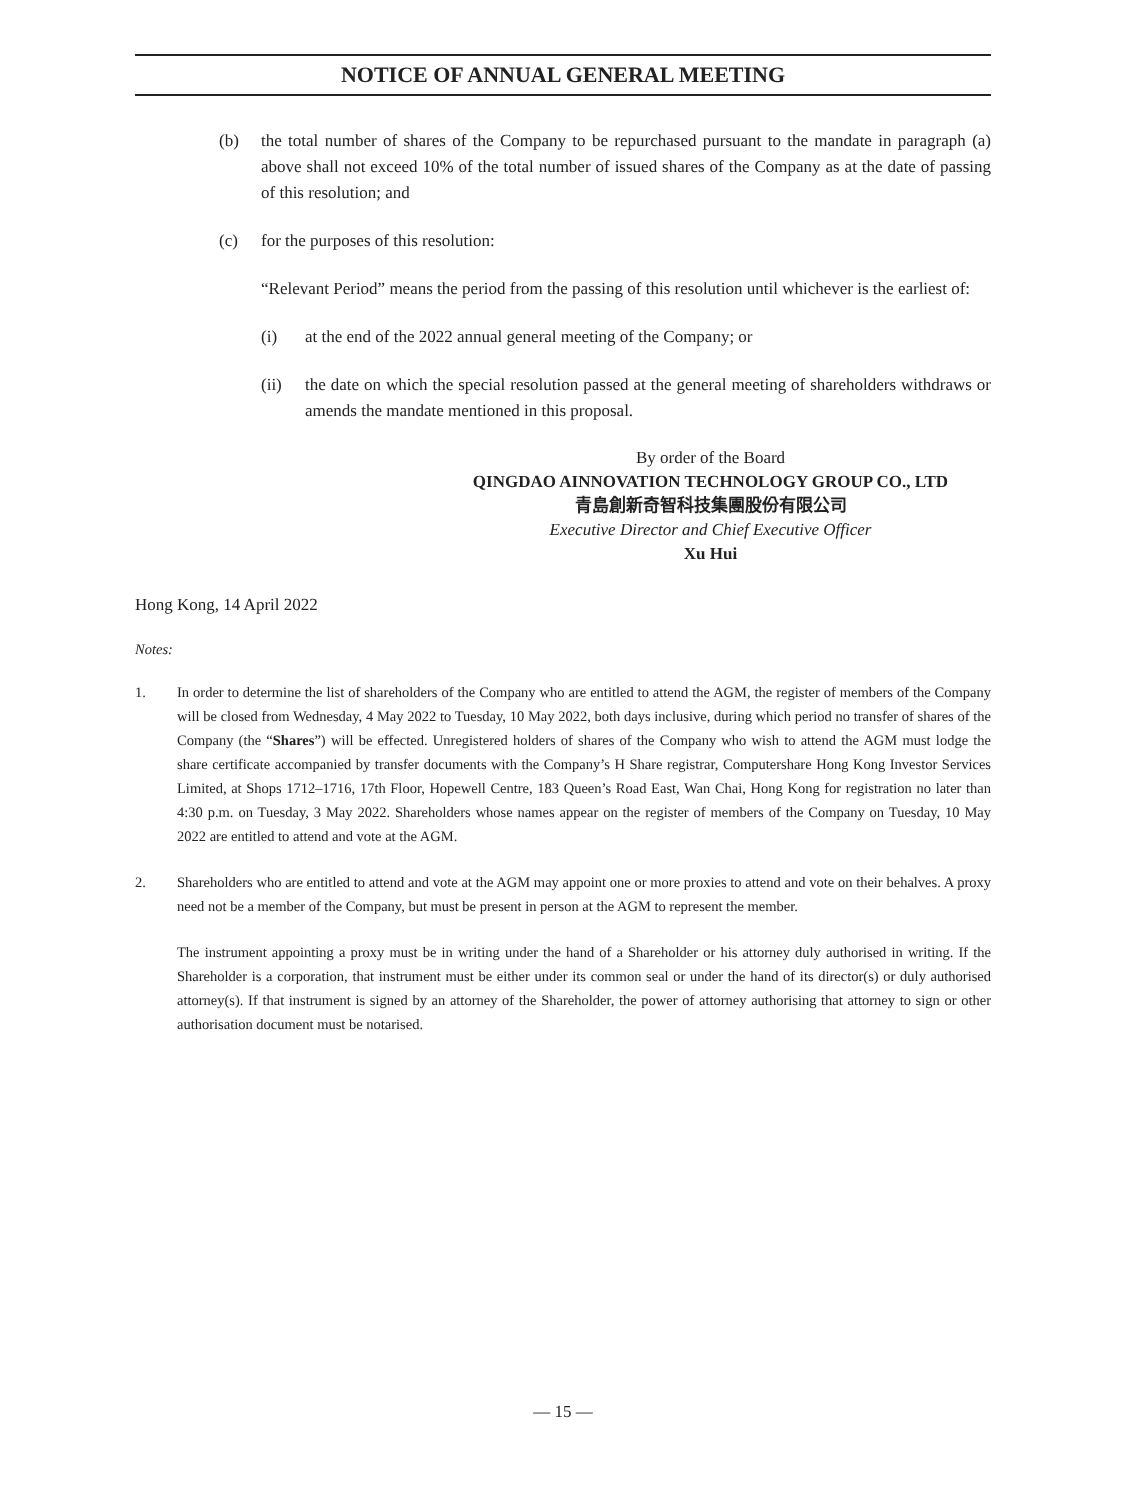NOTICE OF ANNUAL GENERAL MEETING
(b) the total number of shares of the Company to be repurchased pursuant to the mandate in paragraph (a) above shall not exceed 10% of the total number of issued shares of the Company as at the date of passing of this resolution; and
(c) for the purposes of this resolution:
“Relevant Period” means the period from the passing of this resolution until whichever is the earliest of:
(i) at the end of the 2022 annual general meeting of the Company; or
(ii) the date on which the special resolution passed at the general meeting of shareholders withdraws or amends the mandate mentioned in this proposal.
By order of the Board
QINGDAO AINNOVATION TECHNOLOGY GROUP CO., LTD
青島創新奇智科技集團股份有限公司
Executive Director and Chief Executive Officer
Xu Hui
Hong Kong, 14 April 2022
Notes:
1. In order to determine the list of shareholders of the Company who are entitled to attend the AGM, the register of members of the Company will be closed from Wednesday, 4 May 2022 to Tuesday, 10 May 2022, both days inclusive, during which period no transfer of shares of the Company (the “Shares”) will be effected. Unregistered holders of shares of the Company who wish to attend the AGM must lodge the share certificate accompanied by transfer documents with the Company’s H Share registrar, Computershare Hong Kong Investor Services Limited, at Shops 1712–1716, 17th Floor, Hopewell Centre, 183 Queen’s Road East, Wan Chai, Hong Kong for registration no later than 4:30 p.m. on Tuesday, 3 May 2022. Shareholders whose names appear on the register of members of the Company on Tuesday, 10 May 2022 are entitled to attend and vote at the AGM.
2. Shareholders who are entitled to attend and vote at the AGM may appoint one or more proxies to attend and vote on their behalves. A proxy need not be a member of the Company, but must be present in person at the AGM to represent the member.
The instrument appointing a proxy must be in writing under the hand of a Shareholder or his attorney duly authorised in writing. If the Shareholder is a corporation, that instrument must be either under its common seal or under the hand of its director(s) or duly authorised attorney(s). If that instrument is signed by an attorney of the Shareholder, the power of attorney authorising that attorney to sign or other authorisation document must be notarised.
— 15 —